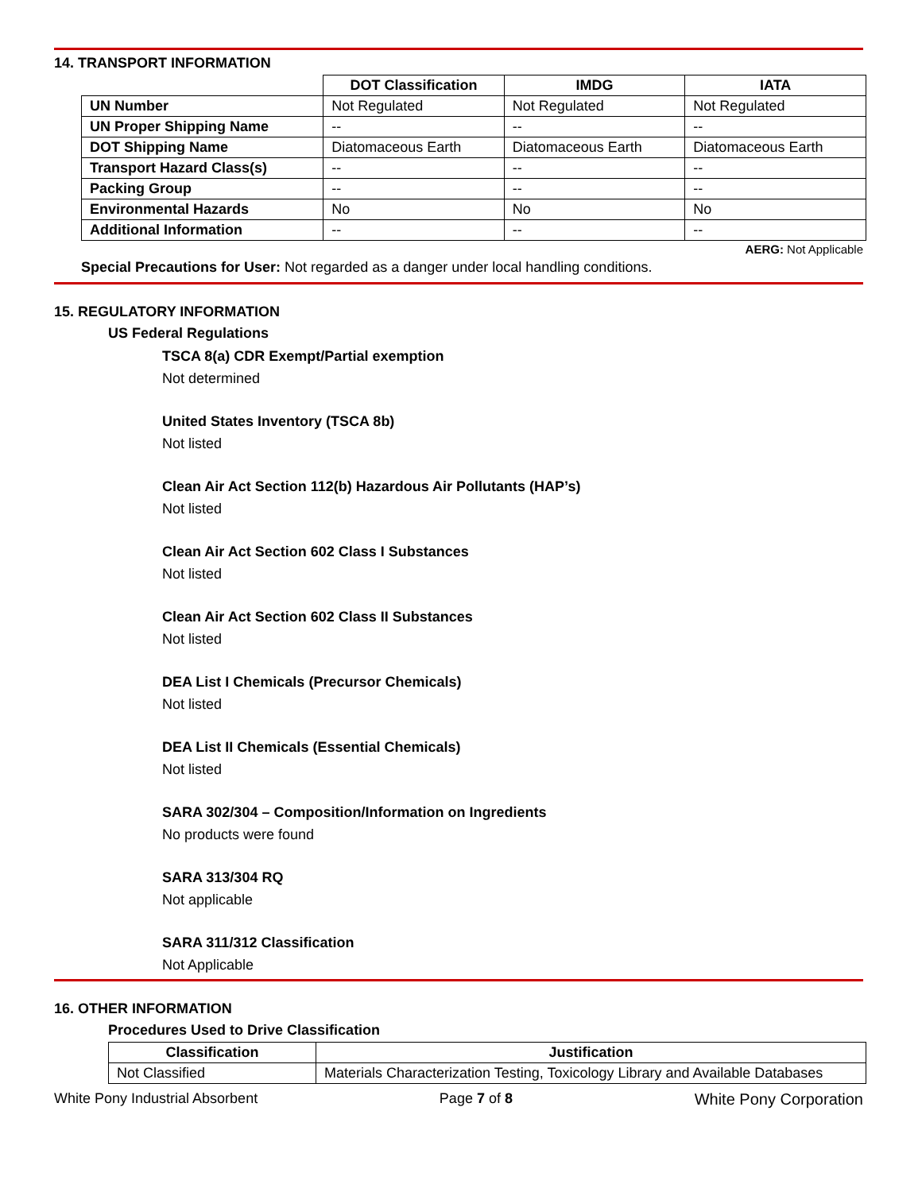14. TRANSPORT INFORMATION
| | DOT Classification | IMDG | IATA |
| --- | --- | --- | --- |
| UN Number | Not Regulated | Not Regulated | Not Regulated |
| UN Proper Shipping Name | -- | -- | -- |
| DOT Shipping Name | Diatomaceous Earth | Diatomaceous Earth | Diatomaceous Earth |
| Transport Hazard Class(s) | -- | -- | -- |
| Packing Group | -- | -- | -- |
| Environmental Hazards | No | No | No |
| Additional Information | -- | -- | -- |
AERG: Not Applicable
Special Precautions for User: Not regarded as a danger under local handling conditions.
15. REGULATORY INFORMATION
US Federal Regulations
TSCA 8(a) CDR Exempt/Partial exemption
Not determined
United States Inventory (TSCA 8b)
Not listed
Clean Air Act Section 112(b) Hazardous Air Pollutants (HAP’s)
Not listed
Clean Air Act Section 602 Class I Substances
Not listed
Clean Air Act Section 602 Class II Substances
Not listed
DEA List I Chemicals (Precursor Chemicals)
Not listed
DEA List II Chemicals (Essential Chemicals)
Not listed
SARA 302/304 – Composition/Information on Ingredients
No products were found
SARA 313/304 RQ
Not applicable
SARA 311/312 Classification
Not Applicable
16. OTHER INFORMATION
Procedures Used to Drive Classification
| Classification | Justification |
| --- | --- |
| Not Classified | Materials Characterization Testing, Toxicology Library and Available Databases |
White Pony Industrial Absorbent Page 7 of 8 White Pony Corporation